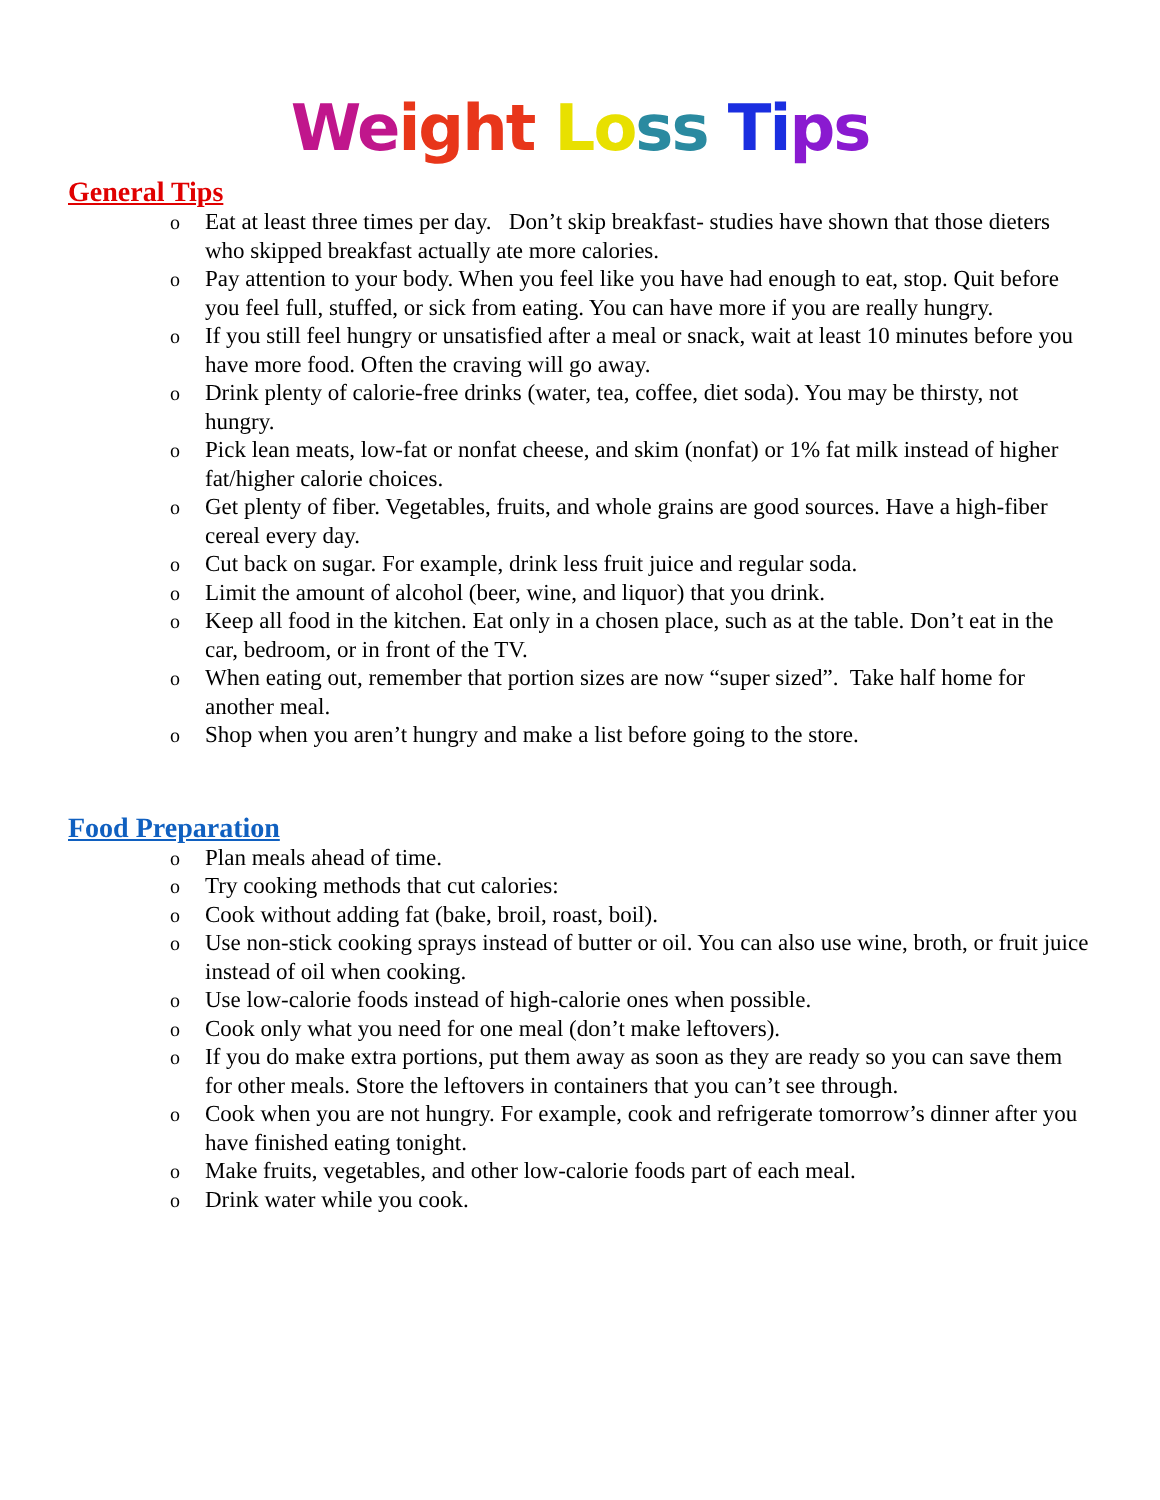We ight Lo ss Ti ps
General Tips
o Eat at least three times per day. Don’t skip breakfast- studies have shown that those dieters who skipped breakfast actually ate more calories.
o Pay attention to your body. When you feel like you have had enough to eat, stop. Quit before you feel full, stuffed, or sick from eating. You can have more if you are really hungry.
o If you still feel hungry or unsatisfied after a meal or snack, wait at least 10 minutes before you have more food. Often the craving will go away.
o Drink plenty of calorie-free drinks (water, tea, coffee, diet soda). You may be thirsty, not hungry.
o Pick lean meats, low-fat or nonfat cheese, and skim (nonfat) or 1% fat milk instead of higher fat/higher calorie choices.
o Get plenty of fiber. Vegetables, fruits, and whole grains are good sources. Have a high-fiber cereal every day.
o Cut back on sugar. For example, drink less fruit juice and regular soda.
o Limit the amount of alcohol (beer, wine, and liquor) that you drink.
o Keep all food in the kitchen. Eat only in a chosen place, such as at the table. Don’t eat in the car, bedroom, or in front of the TV.
o When eating out, remember that portion sizes are now “super sized”. Take half home for another meal.
o Shop when you aren’t hungry and make a list before going to the store.
Food Preparation
o Plan meals ahead of time.
o Try cooking methods that cut calories:
o Cook without adding fat (bake, broil, roast, boil).
o Use non-stick cooking sprays instead of butter or oil. You can also use wine, broth, or fruit juice instead of oil when cooking.
o Use low-calorie foods instead of high-calorie ones when possible.
o Cook only what you need for one meal (don’t make leftovers).
o If you do make extra portions, put them away as soon as they are ready so you can save them for other meals. Store the leftovers in containers that you can’t see through.
o Cook when you are not hungry. For example, cook and refrigerate tomorrow’s dinner after you have finished eating tonight.
o Make fruits, vegetables, and other low-calorie foods part of each meal.
o Drink water while you cook.